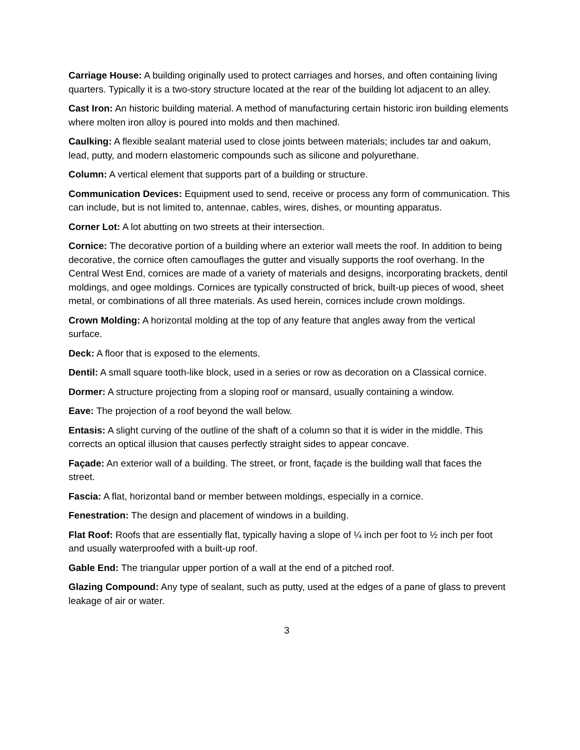Carriage House: A building originally used to protect carriages and horses, and often containing living quarters. Typically it is a two-story structure located at the rear of the building lot adjacent to an alley.
Cast Iron: An historic building material. A method of manufacturing certain historic iron building elements where molten iron alloy is poured into molds and then machined.
Caulking: A flexible sealant material used to close joints between materials; includes tar and oakum, lead, putty, and modern elastomeric compounds such as silicone and polyurethane.
Column: A vertical element that supports part of a building or structure.
Communication Devices: Equipment used to send, receive or process any form of communication. This can include, but is not limited to, antennae, cables, wires, dishes, or mounting apparatus.
Corner Lot: A lot abutting on two streets at their intersection.
Cornice: The decorative portion of a building where an exterior wall meets the roof. In addition to being decorative, the cornice often camouflages the gutter and visually supports the roof overhang. In the Central West End, cornices are made of a variety of materials and designs, incorporating brackets, dentil moldings, and ogee moldings. Cornices are typically constructed of brick, built-up pieces of wood, sheet metal, or combinations of all three materials. As used herein, cornices include crown moldings.
Crown Molding: A horizontal molding at the top of any feature that angles away from the vertical surface.
Deck: A floor that is exposed to the elements.
Dentil: A small square tooth-like block, used in a series or row as decoration on a Classical cornice.
Dormer: A structure projecting from a sloping roof or mansard, usually containing a window.
Eave: The projection of a roof beyond the wall below.
Entasis: A slight curving of the outline of the shaft of a column so that it is wider in the middle. This corrects an optical illusion that causes perfectly straight sides to appear concave.
Façade: An exterior wall of a building. The street, or front, façade is the building wall that faces the street.
Fascia: A flat, horizontal band or member between moldings, especially in a cornice.
Fenestration: The design and placement of windows in a building.
Flat Roof: Roofs that are essentially flat, typically having a slope of ¼ inch per foot to ½ inch per foot and usually waterproofed with a built-up roof.
Gable End: The triangular upper portion of a wall at the end of a pitched roof.
Glazing Compound: Any type of sealant, such as putty, used at the edges of a pane of glass to prevent leakage of air or water.
3